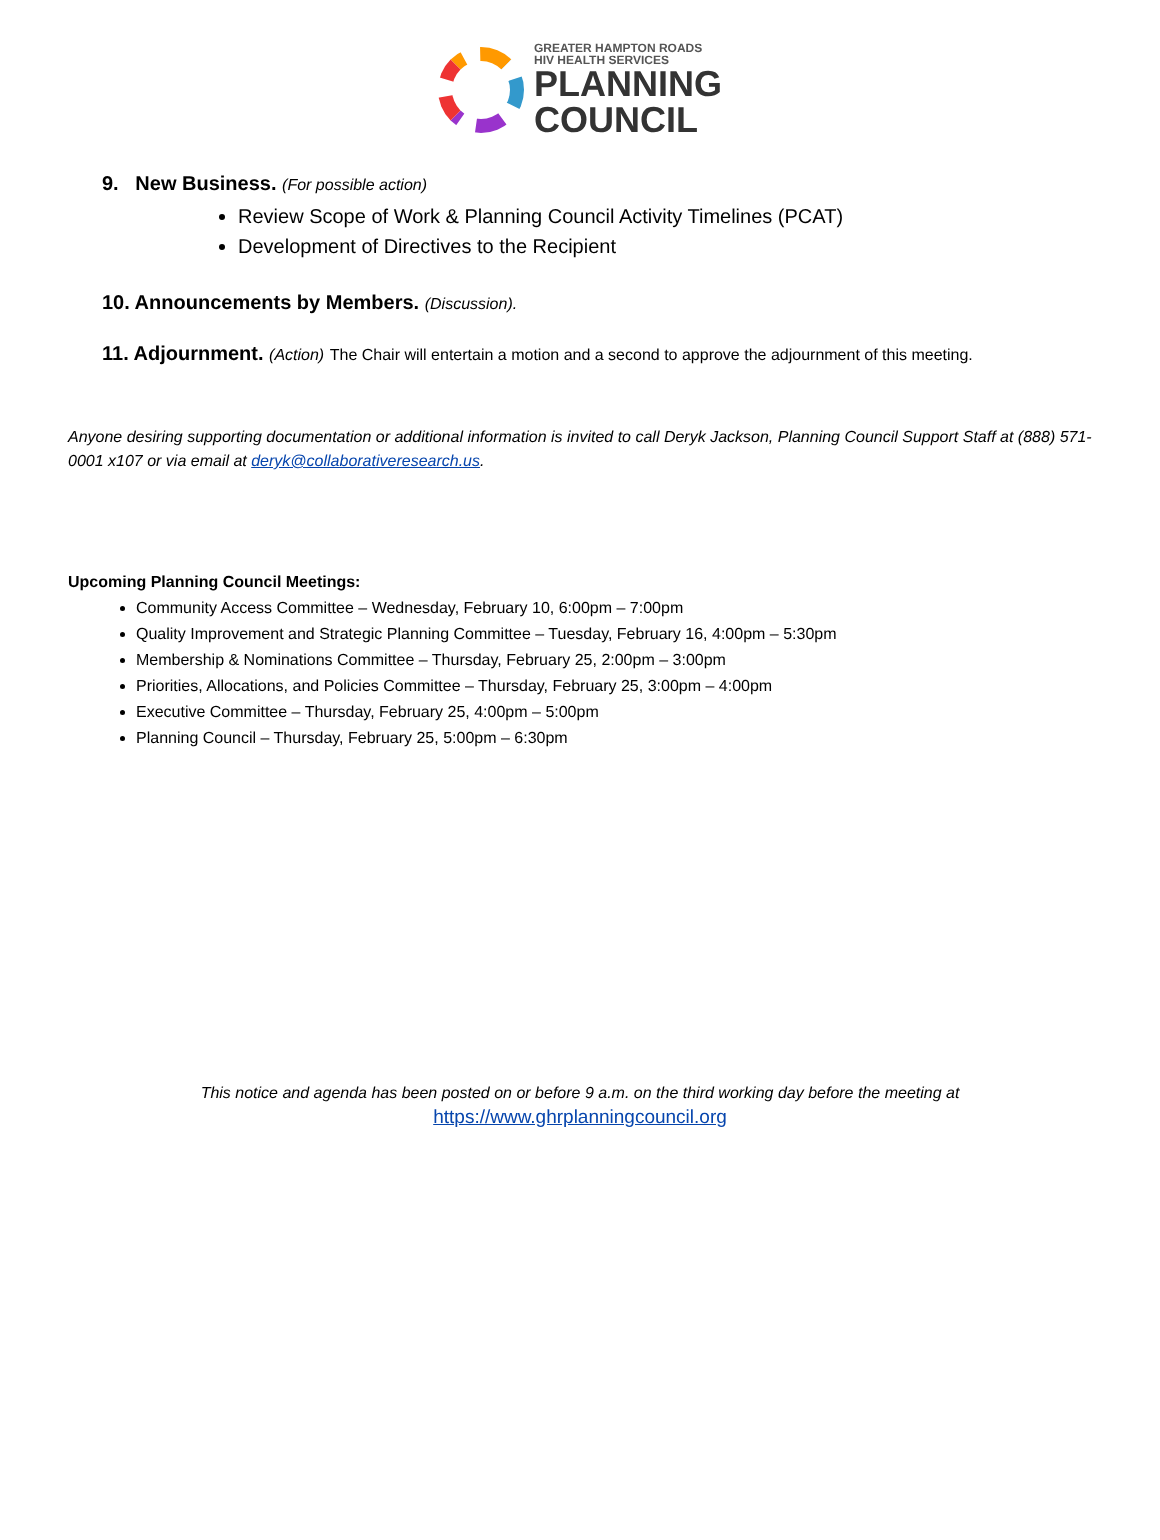GREATER HAMPTON ROADS
HIV HEALTH SERVICES
PLANNING
COUNCIL
9. New Business. (For possible action)
Review Scope of Work & Planning Council Activity Timelines (PCAT)
Development of Directives to the Recipient
10. Announcements by Members. (Discussion).
11. Adjournment. (Action) The Chair will entertain a motion and a second to approve the adjournment of this meeting.
Anyone desiring supporting documentation or additional information is invited to call Deryk Jackson, Planning Council Support Staff at (888) 571-0001 x107 or via email at deryk@collaborativeresearch.us.
Upcoming Planning Council Meetings:
Community Access Committee – Wednesday, February 10, 6:00pm – 7:00pm
Quality Improvement and Strategic Planning Committee – Tuesday, February 16, 4:00pm – 5:30pm
Membership & Nominations Committee – Thursday, February 25, 2:00pm – 3:00pm
Priorities, Allocations, and Policies Committee – Thursday, February 25, 3:00pm – 4:00pm
Executive Committee – Thursday, February 25, 4:00pm – 5:00pm
Planning Council – Thursday, February 25, 5:00pm – 6:30pm
This notice and agenda has been posted on or before 9 a.m. on the third working day before the meeting at
https://www.ghrplanningcouncil.org